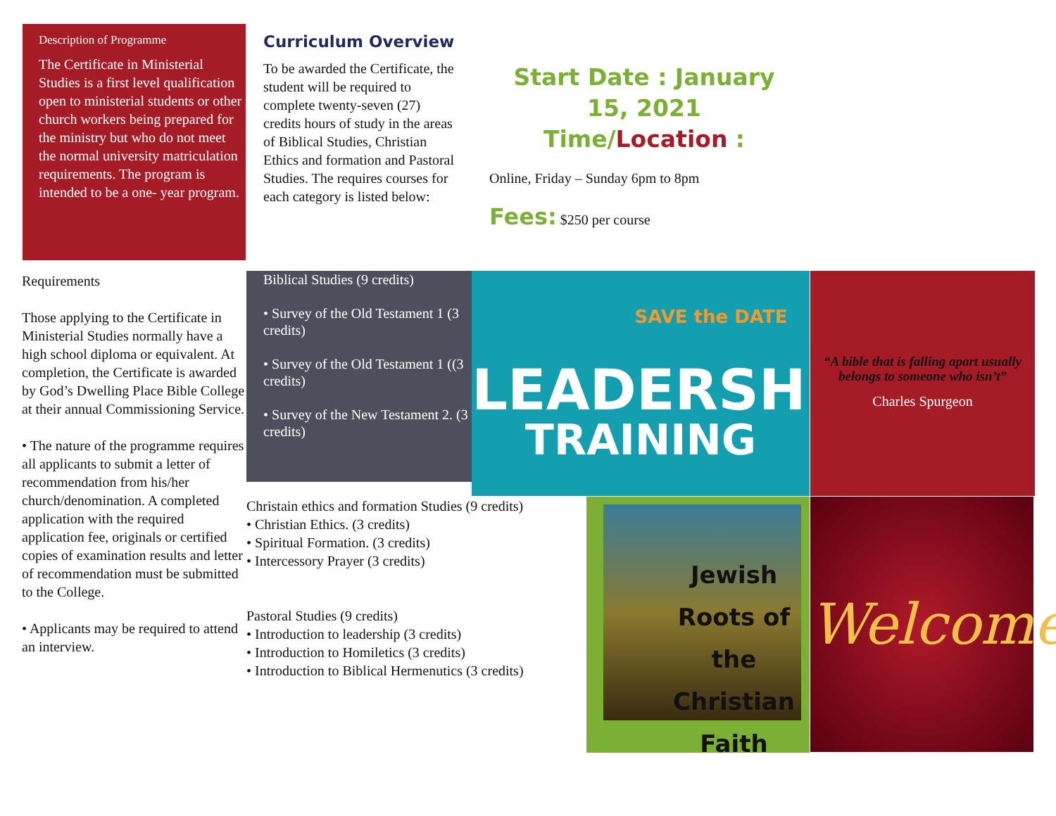Description of Programme
The Certificate in Ministerial Studies is a first level qualification open to ministerial students or other church workers being prepared for the ministry but who do not meet the normal university matriculation requirements. The program is intended to be a one- year program.
Curriculum Overview
To be awarded the Certificate, the student will be required to complete twenty-seven (27) credits hours of study in the areas of Biblical Studies, Christian Ethics and formation and Pastoral Studies. The requires courses for each category is listed below:
Start Date : January 15, 2021
Time/Location :
Online, Friday – Sunday 6pm to 8pm
Fees: $250 per course
Requirements
Those applying to the Certificate in Ministerial Studies normally have a high school diploma or equivalent. At completion, the Certificate is awarded by God’s Dwelling Place Bible College at their annual Commissioning Service.
• The nature of the programme requires all applicants to submit a letter of recommendation from his/her church/denomination. A completed application with the required application fee, originals or certified copies of examination results and letter of recommendation must be submitted to the College.
• Applicants may be required to attend an interview.
Biblical Studies (9 credits)
• Survey of the Old Testament 1 (3 credits)
• Survey of the Old Testament 1 ((3 credits)
• Survey of the New Testament 2. (3 credits)
SAVE the DATE
LEADERSHIP
TRAINING
“A bible that is falling apart usually belongs to someone who isn’t”
Charles Spurgeon
Christain ethics and formation Studies (9 credits)
• Christian Ethics. (3 credits)
• Spiritual Formation. (3 credits)
• Intercessory Prayer (3 credits)
Pastoral Studies (9 credits)
• Introduction to leadership (3 credits)
• Introduction to Homiletics (3 credits)
• Introduction to Biblical Hermenutics (3 credits)
Jewish Roots of the Christian Faith
Welcome